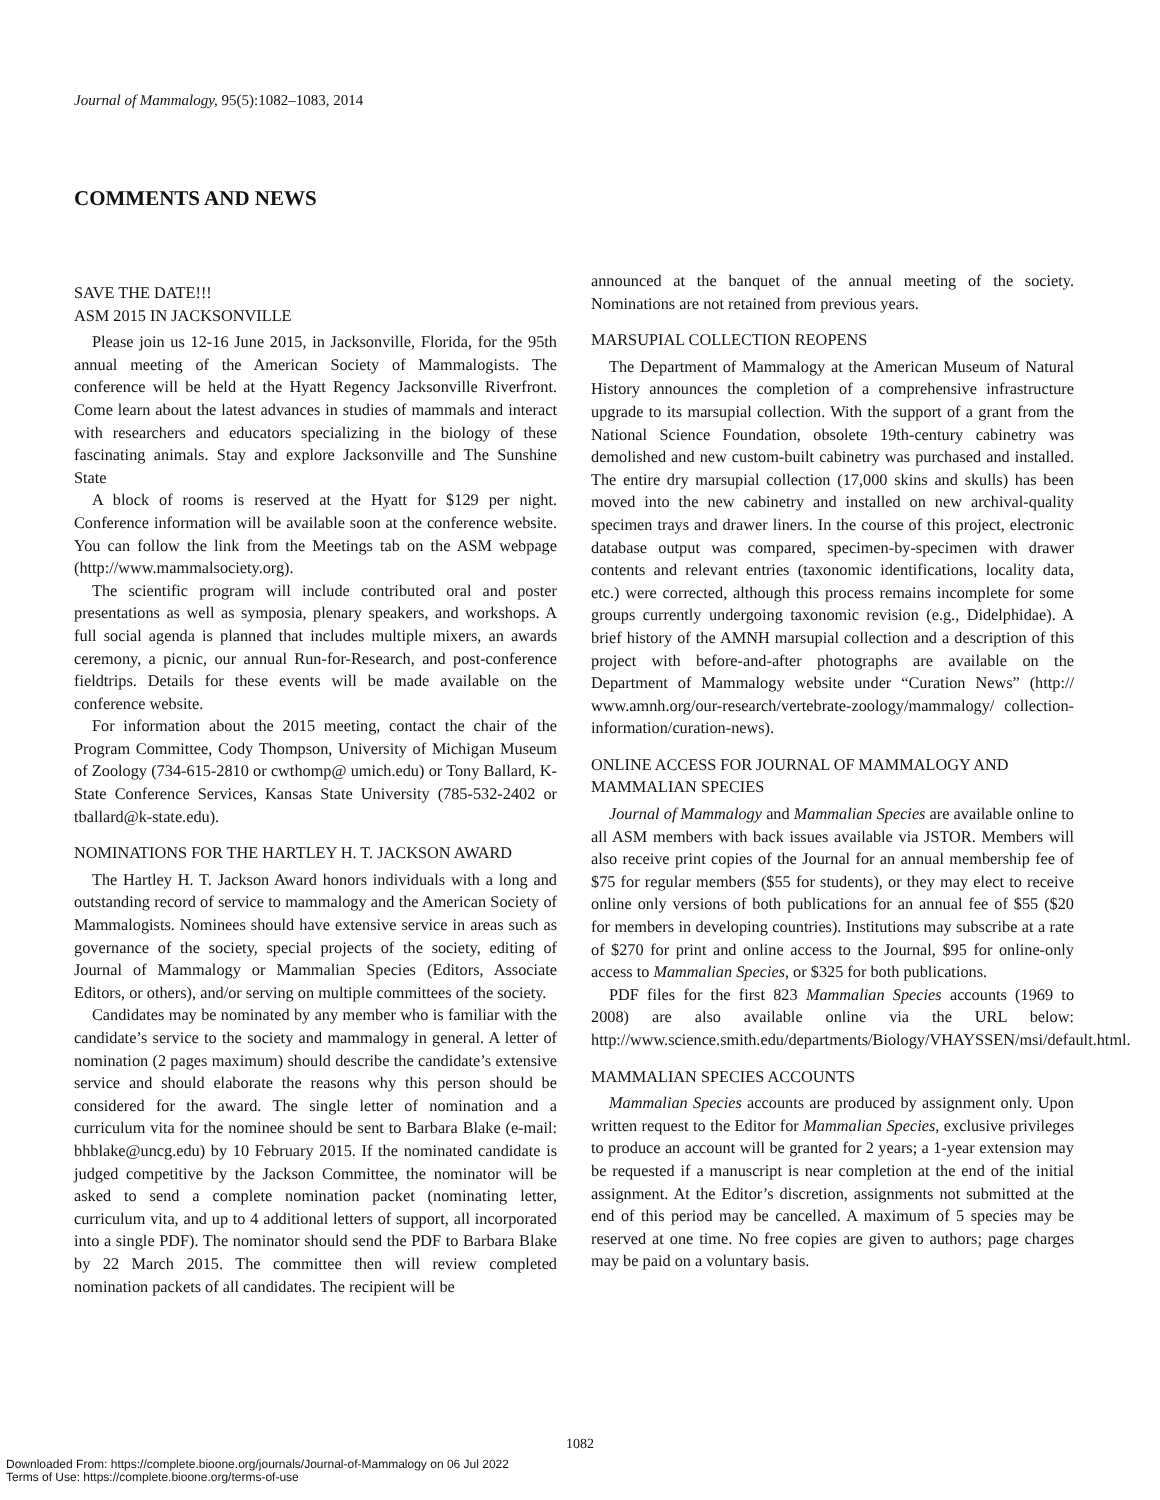Journal of Mammalogy, 95(5):1082–1083, 2014
COMMENTS AND NEWS
SAVE THE DATE!!!
ASM 2015 IN JACKSONVILLE
Please join us 12-16 June 2015, in Jacksonville, Florida, for the 95th annual meeting of the American Society of Mammalogists. The conference will be held at the Hyatt Regency Jacksonville Riverfront. Come learn about the latest advances in studies of mammals and interact with researchers and educators specializing in the biology of these fascinating animals. Stay and explore Jacksonville and The Sunshine State
A block of rooms is reserved at the Hyatt for $129 per night. Conference information will be available soon at the conference website. You can follow the link from the Meetings tab on the ASM webpage (http://www.mammalsociety.org).
The scientific program will include contributed oral and poster presentations as well as symposia, plenary speakers, and workshops. A full social agenda is planned that includes multiple mixers, an awards ceremony, a picnic, our annual Run-for-Research, and post-conference fieldtrips. Details for these events will be made available on the conference website.
For information about the 2015 meeting, contact the chair of the Program Committee, Cody Thompson, University of Michigan Museum of Zoology (734-615-2810 or cwthomp@ umich.edu) or Tony Ballard, K-State Conference Services, Kansas State University (785-532-2402 or tballard@k-state.edu).
NOMINATIONS FOR THE HARTLEY H. T. JACKSON AWARD
The Hartley H. T. Jackson Award honors individuals with a long and outstanding record of service to mammalogy and the American Society of Mammalogists. Nominees should have extensive service in areas such as governance of the society, special projects of the society, editing of Journal of Mammalogy or Mammalian Species (Editors, Associate Editors, or others), and/or serving on multiple committees of the society.
Candidates may be nominated by any member who is familiar with the candidate’s service to the society and mammalogy in general. A letter of nomination (2 pages maximum) should describe the candidate’s extensive service and should elaborate the reasons why this person should be considered for the award. The single letter of nomination and a curriculum vita for the nominee should be sent to Barbara Blake (e-mail: bhblake@uncg.edu) by 10 February 2015. If the nominated candidate is judged competitive by the Jackson Committee, the nominator will be asked to send a complete nomination packet (nominating letter, curriculum vita, and up to 4 additional letters of support, all incorporated into a single PDF). The nominator should send the PDF to Barbara Blake by 22 March 2015. The committee then will review completed nomination packets of all candidates. The recipient will be
announced at the banquet of the annual meeting of the society. Nominations are not retained from previous years.
MARSUPIAL COLLECTION REOPENS
The Department of Mammalogy at the American Museum of Natural History announces the completion of a comprehensive infrastructure upgrade to its marsupial collection. With the support of a grant from the National Science Foundation, obsolete 19th-century cabinetry was demolished and new custom-built cabinetry was purchased and installed. The entire dry marsupial collection (17,000 skins and skulls) has been moved into the new cabinetry and installed on new archival-quality specimen trays and drawer liners. In the course of this project, electronic database output was compared, specimen-by-specimen with drawer contents and relevant entries (taxonomic identifications, locality data, etc.) were corrected, although this process remains incomplete for some groups currently undergoing taxonomic revision (e.g., Didelphidae). A brief history of the AMNH marsupial collection and a description of this project with before-and-after photographs are available on the Department of Mammalogy website under “Curation News” (http:// www.amnh.org/our-research/vertebrate-zoology/mammalogy/ collection-information/curation-news).
ONLINE ACCESS FOR JOURNAL OF MAMMALOGY AND MAMMALIAN SPECIES
Journal of Mammalogy and Mammalian Species are available online to all ASM members with back issues available via JSTOR. Members will also receive print copies of the Journal for an annual membership fee of $75 for regular members ($55 for students), or they may elect to receive online only versions of both publications for an annual fee of $55 ($20 for members in developing countries). Institutions may subscribe at a rate of $270 for print and online access to the Journal, $95 for online-only access to Mammalian Species, or $325 for both publications.
PDF files for the first 823 Mammalian Species accounts (1969 to 2008) are also available online via the URL below: http://www.science.smith.edu/departments/Biology/VHAYSSEN/msi/default.html.
MAMMALIAN SPECIES ACCOUNTS
Mammalian Species accounts are produced by assignment only. Upon written request to the Editor for Mammalian Species, exclusive privileges to produce an account will be granted for 2 years; a 1-year extension may be requested if a manuscript is near completion at the end of the initial assignment. At the Editor’s discretion, assignments not submitted at the end of this period may be cancelled. A maximum of 5 species may be reserved at one time. No free copies are given to authors; page charges may be paid on a voluntary basis.
1082
Downloaded From: https://complete.bioone.org/journals/Journal-of-Mammalogy on 06 Jul 2022
Terms of Use: https://complete.bioone.org/terms-of-use